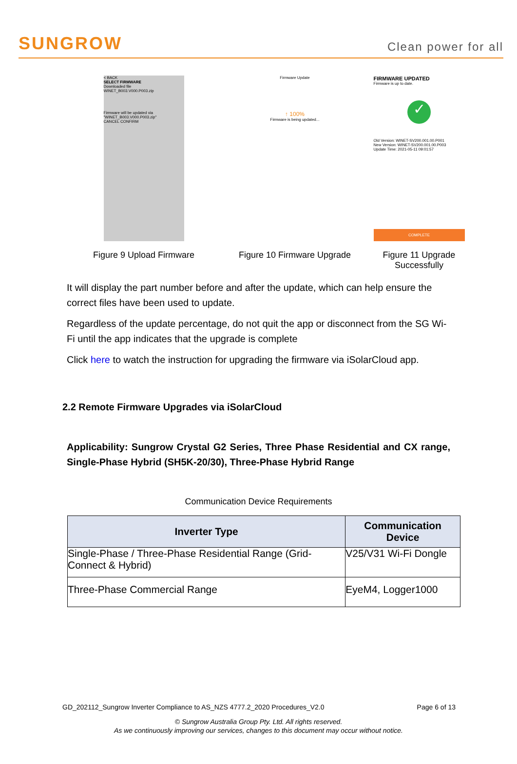SUNGROW
Clean power for all
< BACK
SELECT FIRMWARE
Downloaded file
WINET_B003.V000.P003.zip
Firmware will be updated via "WINET_B003.V000.P003.zip"
CANCEL CONFIRM
Figure 9 Upload Firmware
Firmware Update
↑ 100%
Firmware is being updated...
Figure 10 Firmware Upgrade
FIRMWARE UPDATED
Firmware is up to date.
✓
Old Version: WINET-SV200.001.00.P001
New Version: WINET-SV200.001.00.P003
Update Time: 2021-05-11 09:01:57
COMPLETE
Figure 11 Upgrade Successfully
It will display the part number before and after the update, which can help ensure the correct files have been used to update.
Regardless of the update percentage, do not quit the app or disconnect from the SG Wi-Fi until the app indicates that the upgrade is complete
Click here to watch the instruction for upgrading the firmware via iSolarCloud app.
2.2 Remote Firmware Upgrades via iSolarCloud
Applicability: Sungrow Crystal G2 Series, Three Phase Residential and CX range, Single-Phase Hybrid (SH5K-20/30), Three-Phase Hybrid Range
Communication Device Requirements
| Inverter Type | Communication Device |
| --- | --- |
| Single-Phase / Three-Phase Residential Range (Grid-Connect & Hybrid) | V25/V31 Wi-Fi Dongle |
| Three-Phase Commercial Range | EyeM4, Logger1000 |
GD_202112_Sungrow Inverter Compliance to AS_NZS 4777.2_2020 Procedures_V2.0 Page 6 of 13
© Sungrow Australia Group Pty. Ltd. All rights reserved.
As we continuously improving our services, changes to this document may occur without notice.